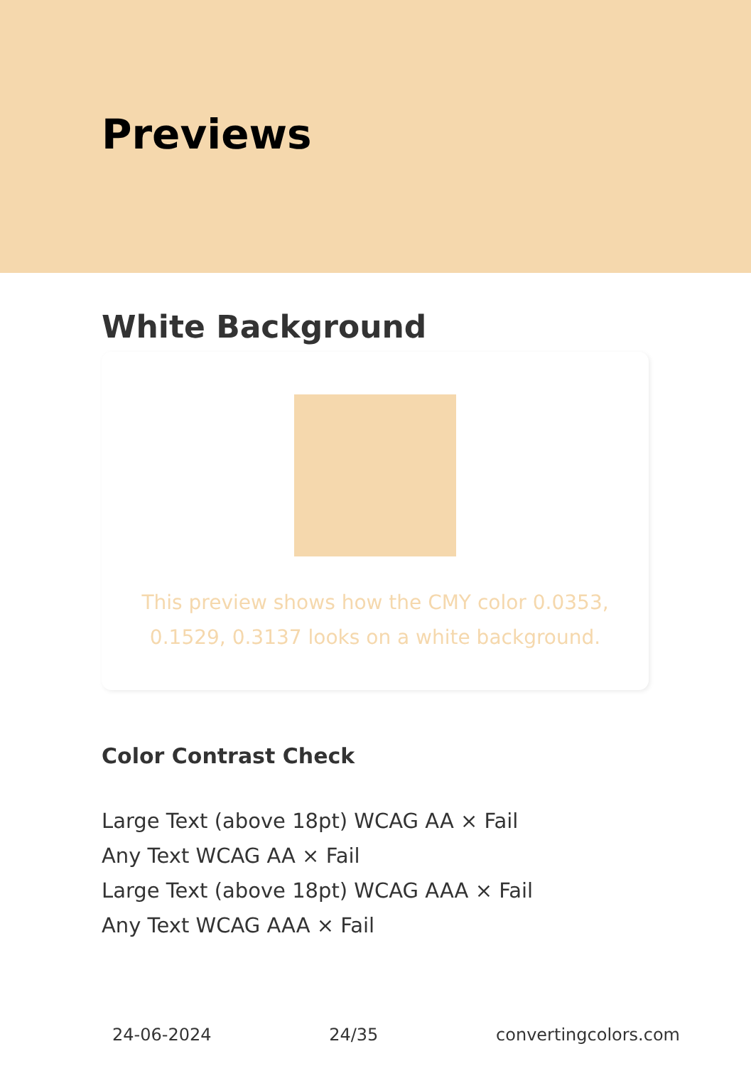Previews
White Background
This preview shows how the CMY color 0.0353, 0.1529, 0.3137 looks on a white background.
Color Contrast Check
Large Text (above 18pt) WCAG AA × Fail
Any Text WCAG AA × Fail
Large Text (above 18pt) WCAG AAA × Fail
Any Text WCAG AAA × Fail
24-06-2024 24/35 convertingcolors.com